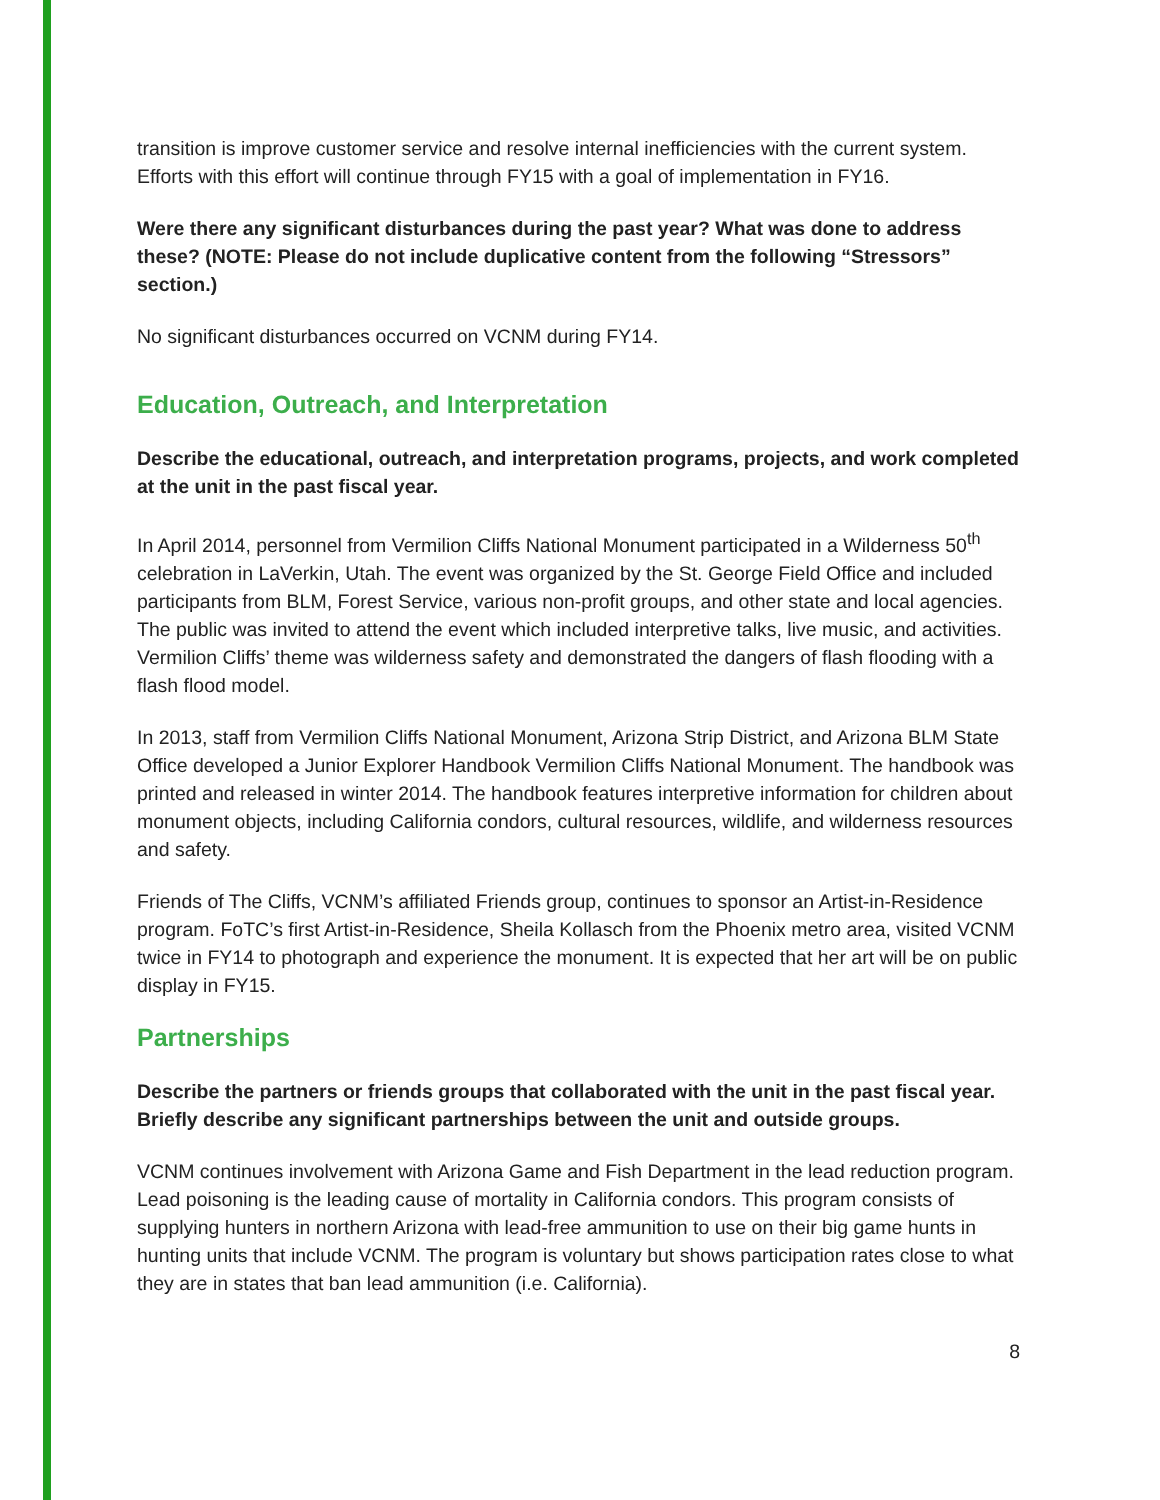transition is improve customer service and resolve internal inefficiencies with the current system. Efforts with this effort will continue through FY15 with a goal of implementation in FY16.
Were there any significant disturbances during the past year? What was done to address these? (NOTE: Please do not include duplicative content from the following “Stressors” section.)
No significant disturbances occurred on VCNM during FY14.
Education, Outreach, and Interpretation
Describe the educational, outreach, and interpretation programs, projects, and work completed at the unit in the past fiscal year.
In April 2014, personnel from Vermilion Cliffs National Monument participated in a Wilderness 50<sup>th</sup> celebration in LaVerkin, Utah. The event was organized by the St. George Field Office and included participants from BLM, Forest Service, various non-profit groups, and other state and local agencies. The public was invited to attend the event which included interpretive talks, live music, and activities. Vermilion Cliffs’ theme was wilderness safety and demonstrated the dangers of flash flooding with a flash flood model.
In 2013, staff from Vermilion Cliffs National Monument, Arizona Strip District, and Arizona BLM State Office developed a Junior Explorer Handbook Vermilion Cliffs National Monument. The handbook was printed and released in winter 2014. The handbook features interpretive information for children about monument objects, including California condors, cultural resources, wildlife, and wilderness resources and safety.
Friends of The Cliffs, VCNM’s affiliated Friends group, continues to sponsor an Artist-in-Residence program. FoTC’s first Artist-in-Residence, Sheila Kollasch from the Phoenix metro area, visited VCNM twice in FY14 to photograph and experience the monument. It is expected that her art will be on public display in FY15.
Partnerships
Describe the partners or friends groups that collaborated with the unit in the past fiscal year. Briefly describe any significant partnerships between the unit and outside groups.
VCNM continues involvement with Arizona Game and Fish Department in the lead reduction program. Lead poisoning is the leading cause of mortality in California condors. This program consists of supplying hunters in northern Arizona with lead-free ammunition to use on their big game hunts in hunting units that include VCNM. The program is voluntary but shows participation rates close to what they are in states that ban lead ammunition (i.e. California).
8